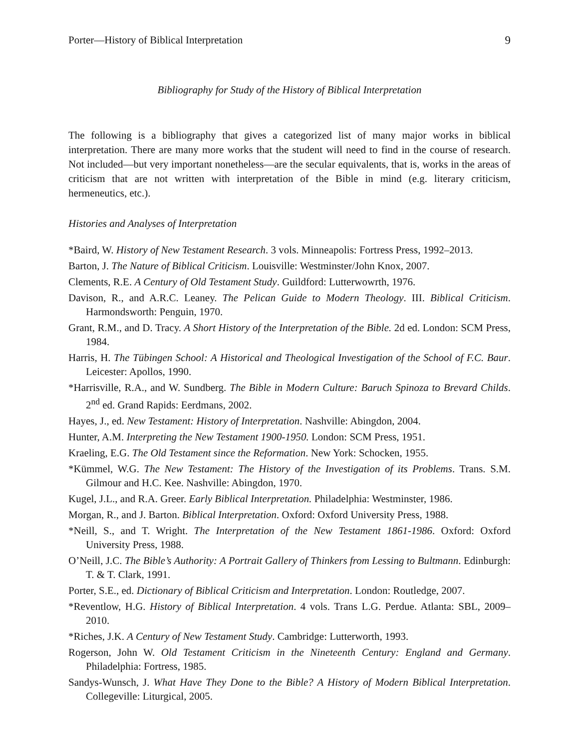Porter—History of Biblical Interpretation 9
Bibliography for Study of the History of Biblical Interpretation
The following is a bibliography that gives a categorized list of many major works in biblical interpretation. There are many more works that the student will need to find in the course of research. Not included—but very important nonetheless—are the secular equivalents, that is, works in the areas of criticism that are not written with interpretation of the Bible in mind (e.g. literary criticism, hermeneutics, etc.).
Histories and Analyses of Interpretation
*Baird, W. History of New Testament Research. 3 vols. Minneapolis: Fortress Press, 1992–2013.
Barton, J. The Nature of Biblical Criticism. Louisville: Westminster/John Knox, 2007.
Clements, R.E. A Century of Old Testament Study. Guildford: Lutterwowrth, 1976.
Davison, R., and A.R.C. Leaney. The Pelican Guide to Modern Theology. III. Biblical Criticism. Harmondsworth: Penguin, 1970.
Grant, R.M., and D. Tracy. A Short History of the Interpretation of the Bible. 2d ed. London: SCM Press, 1984.
Harris, H. The Tübingen School: A Historical and Theological Investigation of the School of F.C. Baur. Leicester: Apollos, 1990.
*Harrisville, R.A., and W. Sundberg. The Bible in Modern Culture: Baruch Spinoza to Brevard Childs. 2<sup>nd</sup> ed. Grand Rapids: Eerdmans, 2002.
Hayes, J., ed. New Testament: History of Interpretation. Nashville: Abingdon, 2004.
Hunter, A.M. Interpreting the New Testament 1900-1950. London: SCM Press, 1951.
Kraeling, E.G. The Old Testament since the Reformation. New York: Schocken, 1955.
*Kümmel, W.G. The New Testament: The History of the Investigation of its Problems. Trans. S.M. Gilmour and H.C. Kee. Nashville: Abingdon, 1970.
Kugel, J.L., and R.A. Greer. Early Biblical Interpretation. Philadelphia: Westminster, 1986.
Morgan, R., and J. Barton. Biblical Interpretation. Oxford: Oxford University Press, 1988.
*Neill, S., and T. Wright. The Interpretation of the New Testament 1861-1986. Oxford: Oxford University Press, 1988.
O’Neill, J.C. The Bible’s Authority: A Portrait Gallery of Thinkers from Lessing to Bultmann. Edinburgh: T. & T. Clark, 1991.
Porter, S.E., ed. Dictionary of Biblical Criticism and Interpretation. London: Routledge, 2007.
*Reventlow, H.G. History of Biblical Interpretation. 4 vols. Trans L.G. Perdue. Atlanta: SBL, 2009–2010.
*Riches, J.K. A Century of New Testament Study. Cambridge: Lutterworth, 1993.
Rogerson, John W. Old Testament Criticism in the Nineteenth Century: England and Germany. Philadelphia: Fortress, 1985.
Sandys-Wunsch, J. What Have They Done to the Bible? A History of Modern Biblical Interpretation. Collegeville: Liturgical, 2005.